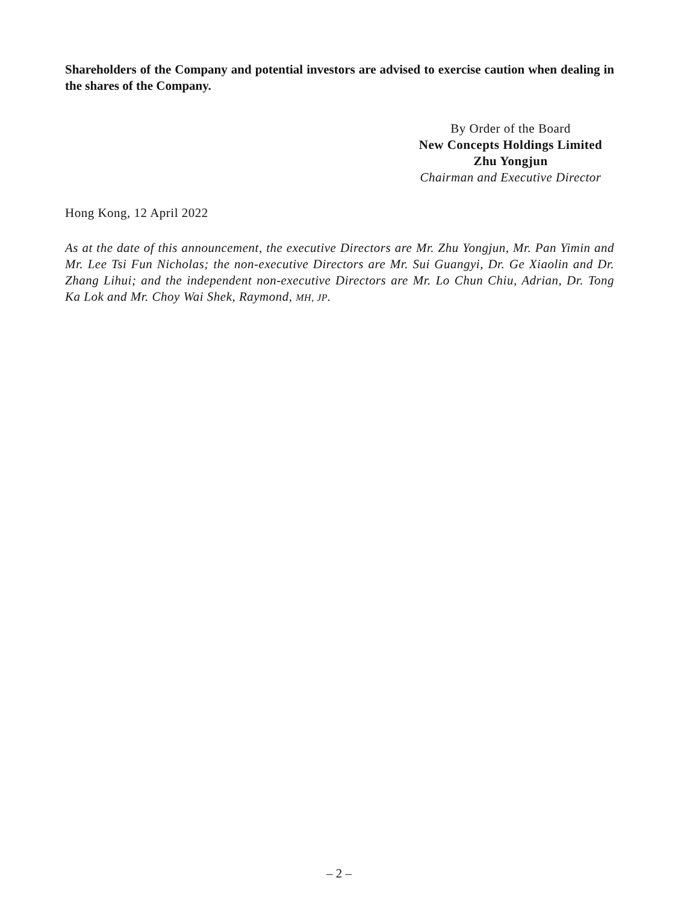Shareholders of the Company and potential investors are advised to exercise caution when dealing in the shares of the Company.
By Order of the Board
New Concepts Holdings Limited
Zhu Yongjun
Chairman and Executive Director
Hong Kong, 12 April 2022
As at the date of this announcement, the executive Directors are Mr. Zhu Yongjun, Mr. Pan Yimin and Mr. Lee Tsi Fun Nicholas; the non-executive Directors are Mr. Sui Guangyi, Dr. Ge Xiaolin and Dr. Zhang Lihui; and the independent non-executive Directors are Mr. Lo Chun Chiu, Adrian, Dr. Tong Ka Lok and Mr. Choy Wai Shek, Raymond, MH, JP.
– 2 –